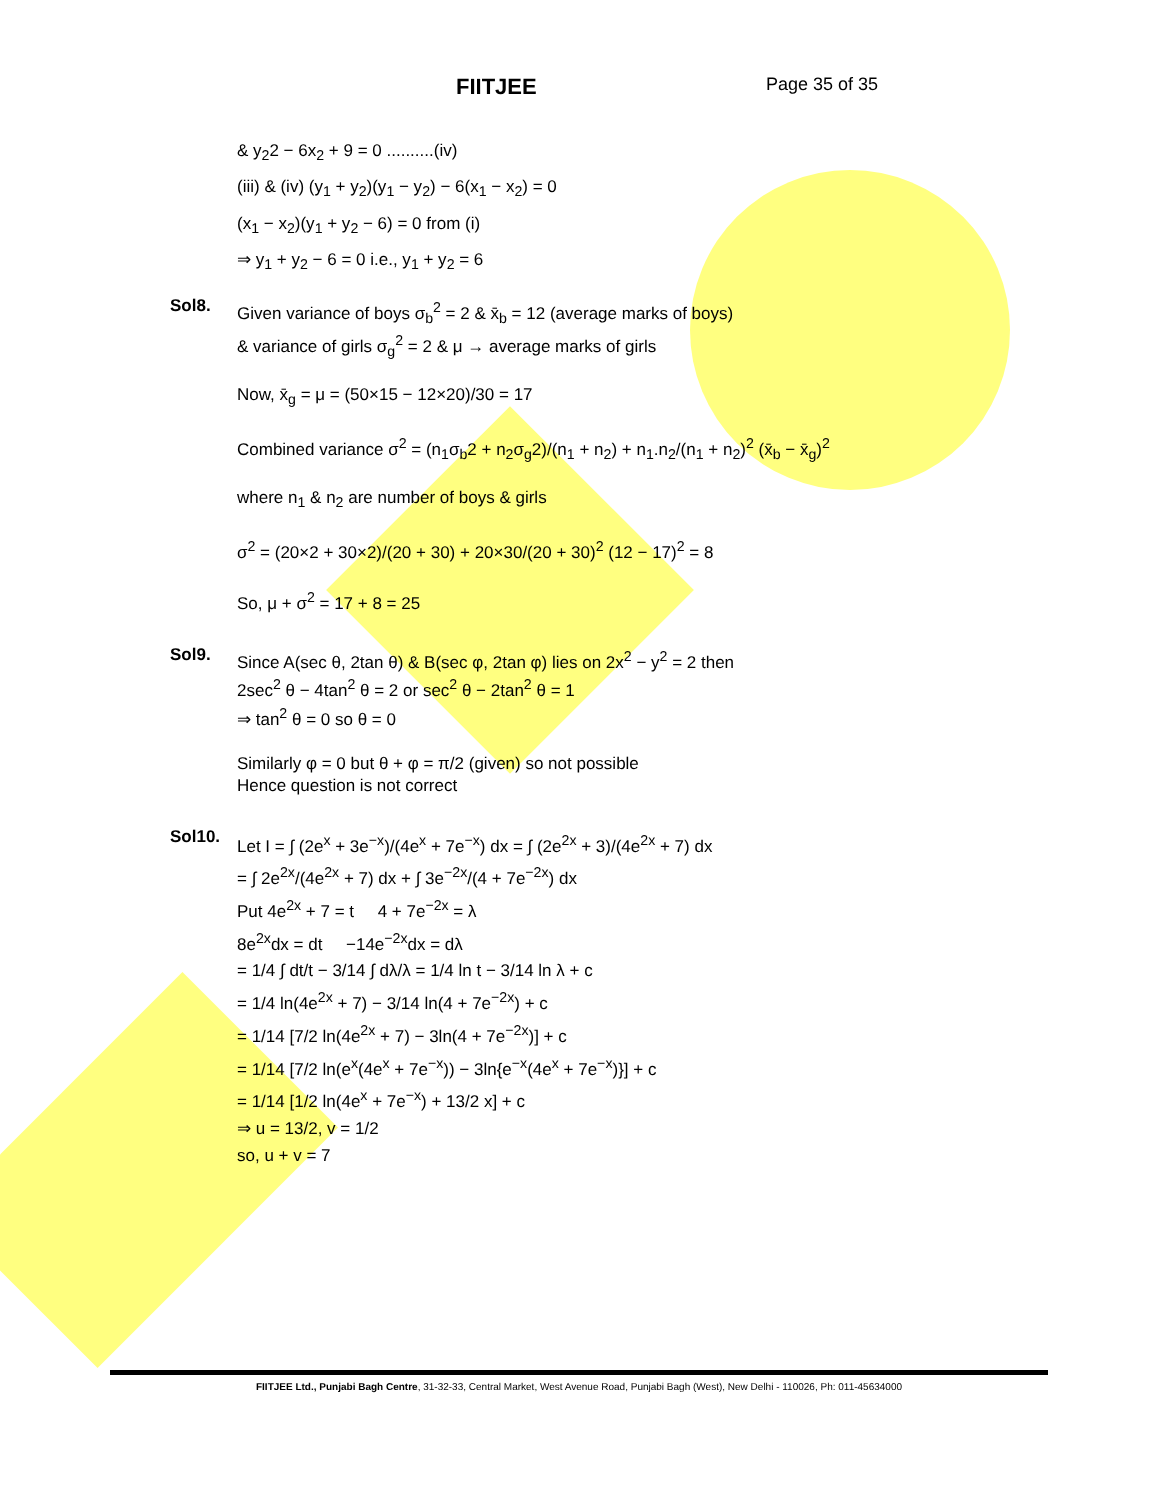FIITJEE Page 35 of 35
& y<sub>2</sub>2 − 6x<sub>2</sub> + 9 = 0 ..........(iv)
(iii) & (iv) (y<sub>1</sub> + y<sub>2</sub>)(y<sub>1</sub> − y<sub>2</sub>) − 6(x<sub>1</sub> − x<sub>2</sub>) = 0
(x<sub>1</sub> − x<sub>2</sub>)(y<sub>1</sub> + y<sub>2</sub> − 6) = 0 from (i)
⇒ y<sub>1</sub> + y<sub>2</sub> − 6 = 0 i.e., y<sub>1</sub> + y<sub>2</sub> = 6
Sol8.
Given variance of boys σ<sub>b</sub><sup>2</sup> = 2 & x̄<sub>b</sub> = 12 (average marks of boys)
& variance of girls σ<sub>g</sub><sup>2</sup> = 2 & μ → average marks of girls
Now, x̄<sub>g</sub> = μ = (50×15 − 12×20)/30 = 17
Combined variance σ<sup>2</sup> = (n<sub>1</sub>σ<sub>b</sub>2 + n<sub>2</sub>σ<sub>g</sub>2)/(n<sub>1</sub> + n<sub>2</sub>) + n<sub>1</sub>.n<sub>2</sub>/(n<sub>1</sub> + n<sub>2</sub>)<sup>2</sup> (x̄<sub>b</sub> − x̄<sub>g</sub>)<sup>2</sup>
where n<sub>1</sub> & n<sub>2</sub> are number of boys & girls
σ<sup>2</sup> = (20×2 + 30×2)/(20 + 30) + 20×30/(20 + 30)<sup>2</sup> (12 − 17)<sup>2</sup> = 8
So, μ + σ<sup>2</sup> = 17 + 8 = 25
Sol9.
Since A(sec θ, 2tan θ) & B(sec φ, 2tan φ) lies on 2x<sup>2</sup> − y<sup>2</sup> = 2 then
2sec<sup>2</sup> θ − 4tan<sup>2</sup> θ = 2 or sec<sup>2</sup> θ − 2tan<sup>2</sup> θ = 1
⇒ tan<sup>2</sup> θ = 0 so θ = 0
Similarly φ = 0 but θ + φ = π/2 (given) so not possible
Hence question is not correct
Sol10.
Let I = ∫ (2e<sup>x</sup> + 3e<sup>−x</sup>)/(4e<sup>x</sup> + 7e<sup>−x</sup>) dx = ∫ (2e<sup>2x</sup> + 3)/(4e<sup>2x</sup> + 7) dx
= ∫ 2e<sup>2x</sup>/(4e<sup>2x</sup> + 7) dx + ∫ 3e<sup>−2x</sup>/(4 + 7e<sup>−2x</sup>) dx
Put 4e<sup>2x</sup> + 7 = t 4 + 7e<sup>−2x</sup> = λ
8e<sup>2x</sup>dx = dt −14e<sup>−2x</sup>dx = dλ
= 1/4 ∫ dt/t − 3/14 ∫ dλ/λ = 1/4 ln t − 3/14 ln λ + c
= 1/4 ln(4e<sup>2x</sup> + 7) − 3/14 ln(4 + 7e<sup>−2x</sup>) + c
= 1/14 [7/2 ln(4e<sup>2x</sup> + 7) − 3ln(4 + 7e<sup>−2x</sup>)] + c
= 1/14 [7/2 ln(e<sup>x</sup>(4e<sup>x</sup> + 7e<sup>−x</sup>)) − 3ln{e<sup>−x</sup>(4e<sup>x</sup> + 7e<sup>−x</sup>)}] + c
= 1/14 [1/2 ln(4e<sup>x</sup> + 7e<sup>−x</sup>) + 13/2 x] + c
⇒ u = 13/2, v = 1/2
so, u + v = 7
FIITJEE Ltd., Punjabi Bagh Centre, 31-32-33, Central Market, West Avenue Road, Punjabi Bagh (West), New Delhi - 110026, Ph: 011-45634000